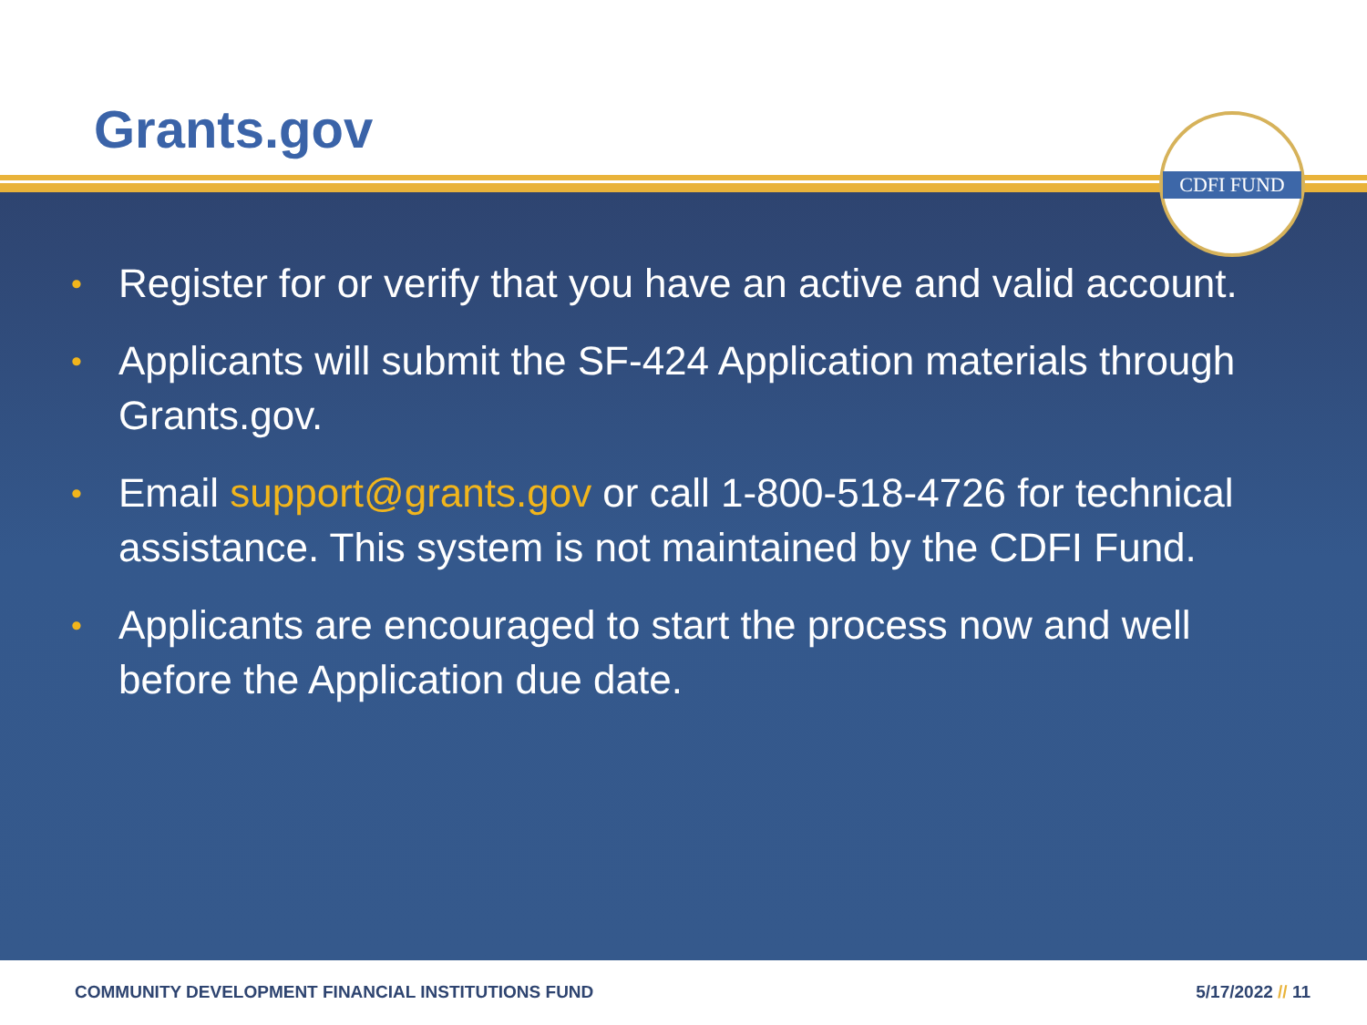Grants.gov
CDFI FUND
• Register for or verify that you have an active and valid account.
• Applicants will submit the SF-424 Application materials through Grants.gov.
• Email support@grants.gov or call 1-800-518-4726 for technical assistance. This system is not maintained by the CDFI Fund.
• Applicants are encouraged to start the process now and well before the Application due date.
COMMUNITY DEVELOPMENT FINANCIAL INSTITUTIONS FUND 5/17/2022 // 11